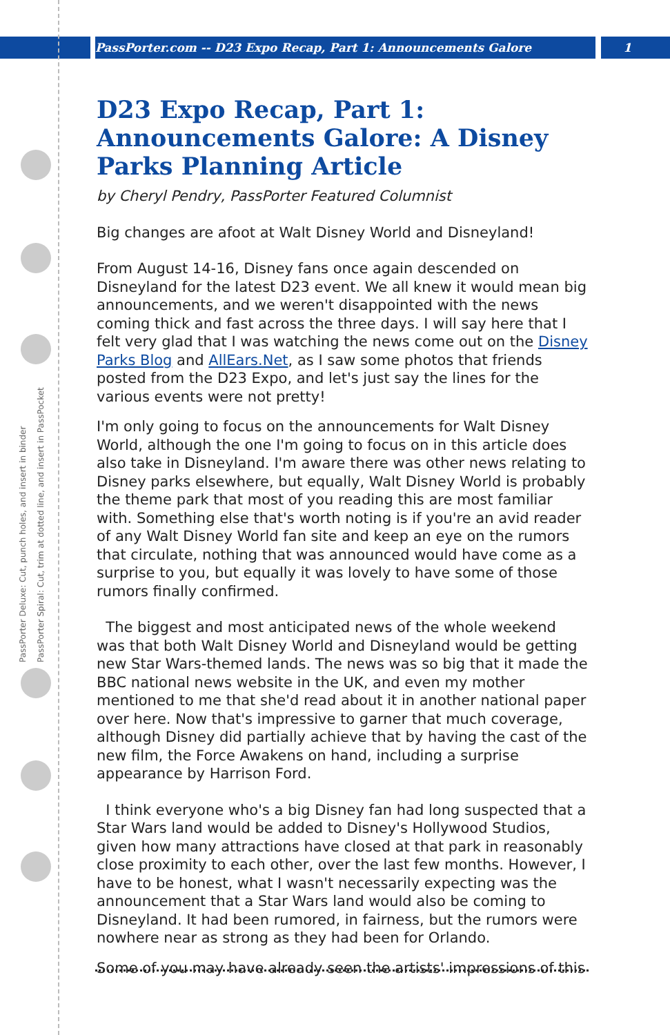PassPorter.com -- D23 Expo Recap, Part 1: Announcements Galore 1
PassPorter Deluxe: Cut, punch holes, and insert in binder
PassPorter Spiral: Cut, trim at dotted line, and insert in PassPocket
D23 Expo Recap, Part 1: Announcements Galore: A Disney Parks Planning Article
by Cheryl Pendry, PassPorter Featured Columnist
Big changes are afoot at Walt Disney World and Disneyland!
From August 14-16, Disney fans once again descended on Disneyland for the latest D23 event. We all knew it would mean big announcements, and we weren't disappointed with the news coming thick and fast across the three days. I will say here that I felt very glad that I was watching the news come out on the Disney Parks Blog and AllEars.Net, as I saw some photos that friends posted from the D23 Expo, and let's just say the lines for the various events were not pretty!
I'm only going to focus on the announcements for Walt Disney World, although the one I'm going to focus on in this article does also take in Disneyland. I'm aware there was other news relating to Disney parks elsewhere, but equally, Walt Disney World is probably the theme park that most of you reading this are most familiar with. Something else that's worth noting is if you're an avid reader of any Walt Disney World fan site and keep an eye on the rumors that circulate, nothing that was announced would have come as a surprise to you, but equally it was lovely to have some of those rumors finally confirmed.
The biggest and most anticipated news of the whole weekend was that both Walt Disney World and Disneyland would be getting new Star Wars-themed lands. The news was so big that it made the BBC national news website in the UK, and even my mother mentioned to me that she'd read about it in another national paper over here. Now that's impressive to garner that much coverage, although Disney did partially achieve that by having the cast of the new film, the Force Awakens on hand, including a surprise appearance by Harrison Ford.
I think everyone who's a big Disney fan had long suspected that a Star Wars land would be added to Disney's Hollywood Studios, given how many attractions have closed at that park in reasonably close proximity to each other, over the last few months. However, I have to be honest, what I wasn't necessarily expecting was the announcement that a Star Wars land would also be coming to Disneyland. It had been rumored, in fairness, but the rumors were nowhere near as strong as they had been for Orlando.
Some of you may have already seen the artists' impressions of this